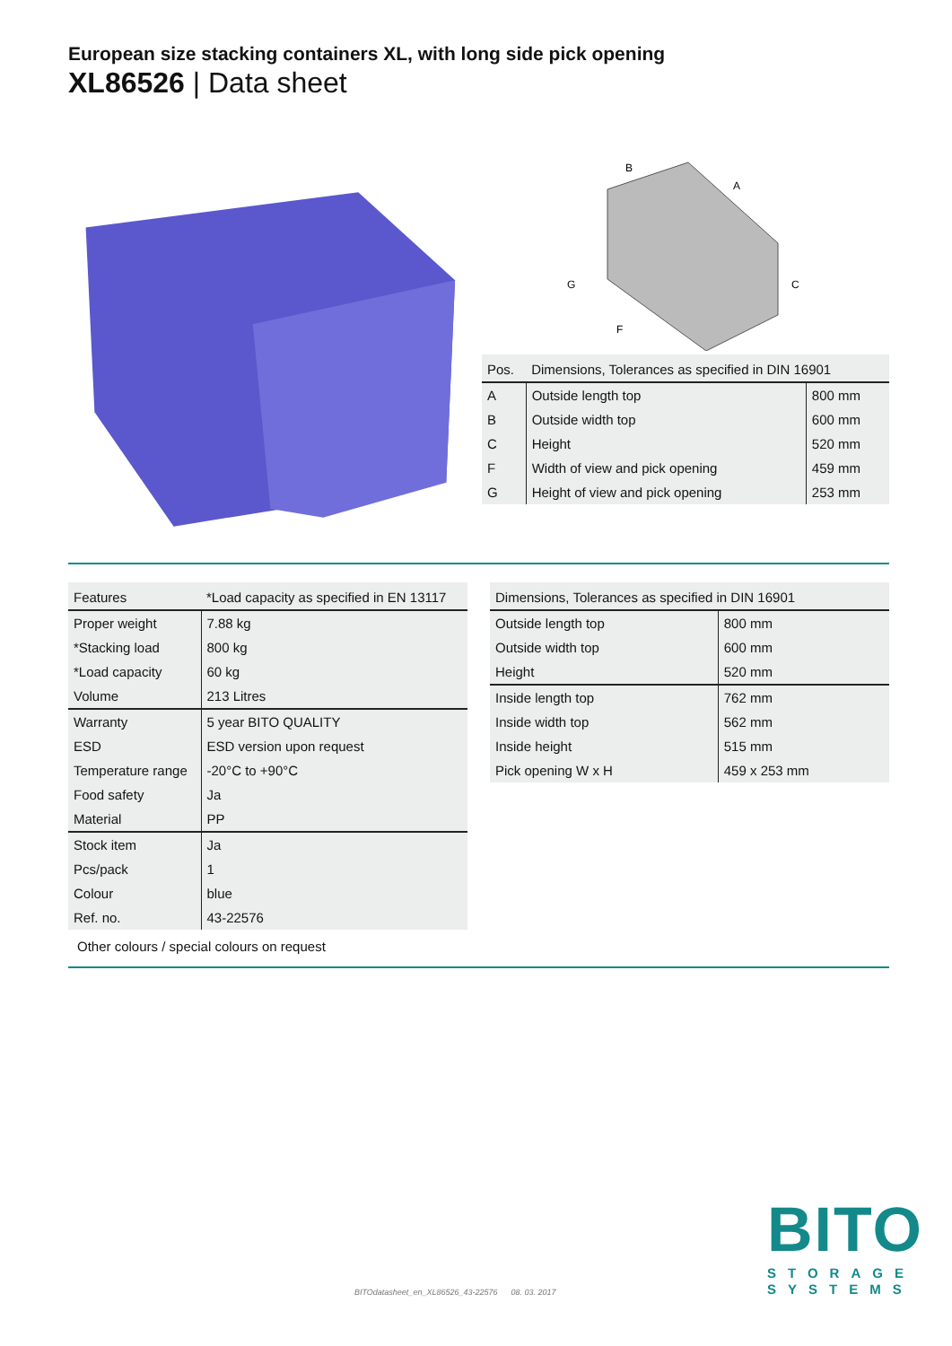European size stacking containers XL, with long side pick opening
XL86526 | Data sheet
B
A
C
G
F
| Pos. | Dimensions, Tolerances as specified in DIN 16901 | |
| --- | --- | --- |
| A | Outside length top | 800 mm |
| B | Outside width top | 600 mm |
| C | Height | 520 mm |
| F | Width of view and pick opening | 459 mm |
| G | Height of view and pick opening | 253 mm |
| Features | *Load capacity as specified in EN 13117 |
| --- | --- |
| Proper weight | 7.88 kg |
| *Stacking load | 800 kg |
| *Load capacity | 60 kg |
| Volume | 213 Litres |
| Warranty | 5 year BITO QUALITY |
| ESD | ESD version upon request |
| Temperature range | -20°C to +90°C |
| Food safety | Ja |
| Material | PP |
| Stock item | Ja |
| Pcs/pack | 1 |
| Colour | blue |
| Ref. no. | 43-22576 |
Other colours / special colours on request
| Dimensions, Tolerances as specified in DIN 16901 | |
| --- | --- |
| Outside length top | 800 mm |
| Outside width top | 600 mm |
| Height | 520 mm |
| Inside length top | 762 mm |
| Inside width top | 562 mm |
| Inside height | 515 mm |
| Pick opening W x H | 459 x 253 mm |
BITOdatasheet_en_XL86526_43-22576 08. 03. 2017
BITO
STORAGE
SYSTEMS